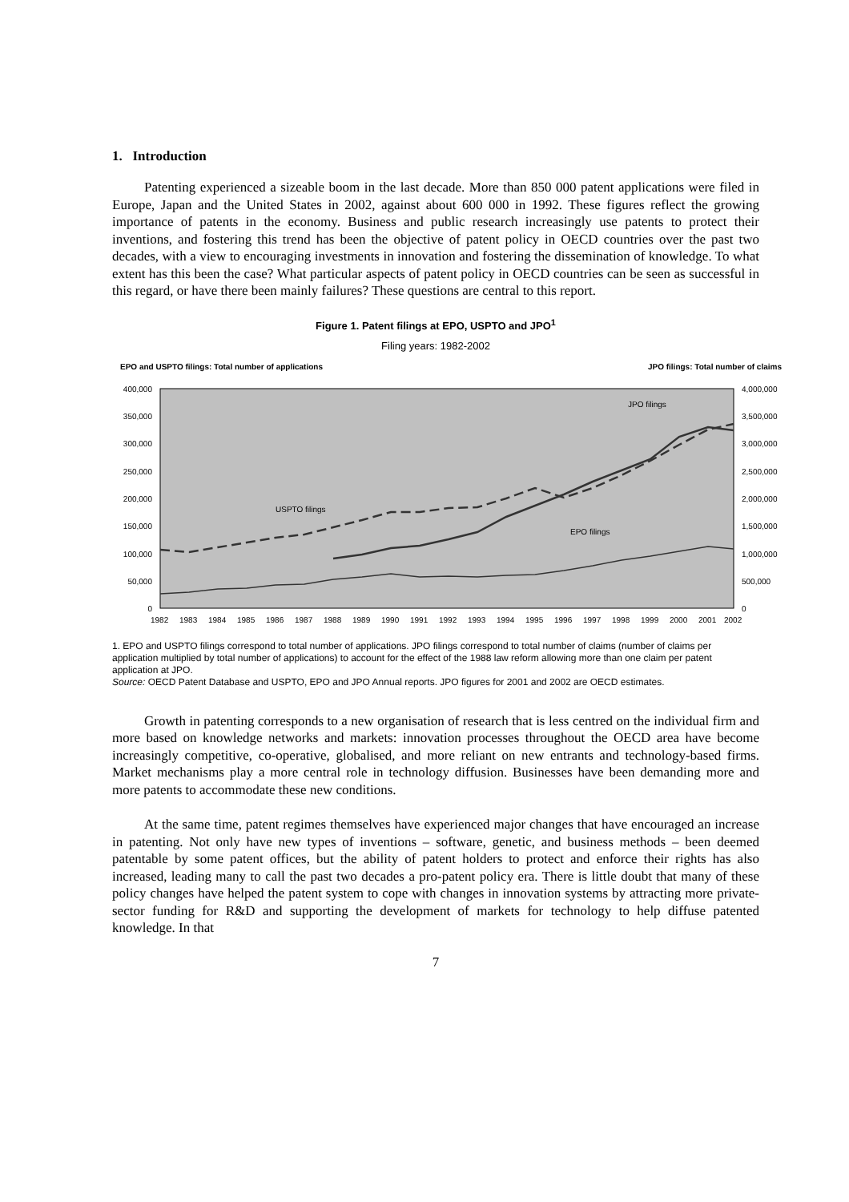1. Introduction
Patenting experienced a sizeable boom in the last decade. More than 850 000 patent applications were filed in Europe, Japan and the United States in 2002, against about 600 000 in 1992. These figures reflect the growing importance of patents in the economy. Business and public research increasingly use patents to protect their inventions, and fostering this trend has been the objective of patent policy in OECD countries over the past two decades, with a view to encouraging investments in innovation and fostering the dissemination of knowledge. To what extent has this been the case? What particular aspects of patent policy in OECD countries can be seen as successful in this regard, or have there been mainly failures? These questions are central to this report.
Figure 1. Patent filings at EPO, USPTO and JPO<sup>1</sup>
Filing years: 1982-2002
EPO and USPTO filings: Total number of applications
JPO filings: Total number of claims
400,000
350,000
300,000
250,000
200,000
150,000
100,000
50,000
0
4,000,000
3,500,000
3,000,000
2,500,000
2,000,000
1,500,000
1,000,000
500,000
0
USPTO filings
EPO filings
JPO filings
1982
1983
1984
1985
1986
1987
1988
1989
1990
1991
1992
1993
1994
1995
1996
1997
1998
1999
2000
2001
2002
1. EPO and USPTO filings correspond to total number of applications. JPO filings correspond to total number of claims (number of claims per application multiplied by total number of applications) to account for the effect of the 1988 law reform allowing more than one claim per patent application at JPO.
Source: OECD Patent Database and USPTO, EPO and JPO Annual reports. JPO figures for 2001 and 2002 are OECD estimates.
Growth in patenting corresponds to a new organisation of research that is less centred on the individual firm and more based on knowledge networks and markets: innovation processes throughout the OECD area have become increasingly competitive, co-operative, globalised, and more reliant on new entrants and technology-based firms. Market mechanisms play a more central role in technology diffusion. Businesses have been demanding more and more patents to accommodate these new conditions.
At the same time, patent regimes themselves have experienced major changes that have encouraged an increase in patenting. Not only have new types of inventions – software, genetic, and business methods – been deemed patentable by some patent offices, but the ability of patent holders to protect and enforce their rights has also increased, leading many to call the past two decades a pro-patent policy era. There is little doubt that many of these policy changes have helped the patent system to cope with changes in innovation systems by attracting more private-sector funding for R&D and supporting the development of markets for technology to help diffuse patented knowledge. In that
7